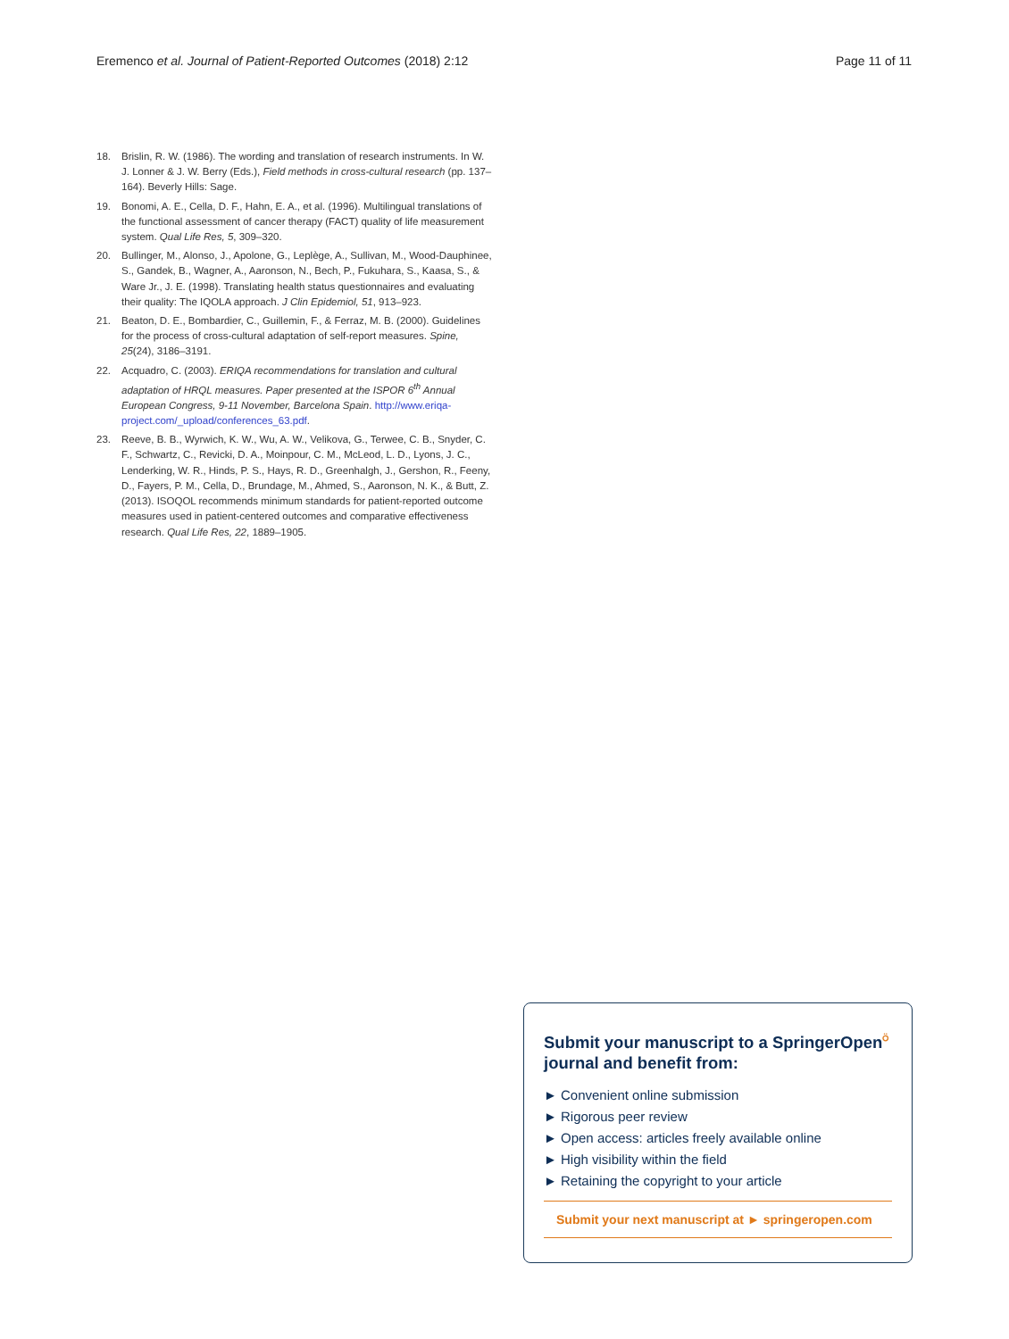Eremenco et al. Journal of Patient-Reported Outcomes (2018) 2:12 Page 11 of 11
18. Brislin, R. W. (1986). The wording and translation of research instruments. In W. J. Lonner & J. W. Berry (Eds.), Field methods in cross-cultural research (pp. 137–164). Beverly Hills: Sage.
19. Bonomi, A. E., Cella, D. F., Hahn, E. A., et al. (1996). Multilingual translations of the functional assessment of cancer therapy (FACT) quality of life measurement system. Qual Life Res, 5, 309–320.
20. Bullinger, M., Alonso, J., Apolone, G., Leplège, A., Sullivan, M., Wood-Dauphinee, S., Gandek, B., Wagner, A., Aaronson, N., Bech, P., Fukuhara, S., Kaasa, S., & Ware Jr., J. E. (1998). Translating health status questionnaires and evaluating their quality: The IQOLA approach. J Clin Epidemiol, 51, 913–923.
21. Beaton, D. E., Bombardier, C., Guillemin, F., & Ferraz, M. B. (2000). Guidelines for the process of cross-cultural adaptation of self-report measures. Spine, 25(24), 3186–3191.
22. Acquadro, C. (2003). ERIQA recommendations for translation and cultural adaptation of HRQL measures. Paper presented at the ISPOR 6<sup>th</sup> Annual European Congress, 9-11 November, Barcelona Spain. http://www.eriqa-project.com/_upload/conferences_63.pdf.
23. Reeve, B. B., Wyrwich, K. W., Wu, A. W., Velikova, G., Terwee, C. B., Snyder, C. F., Schwartz, C., Revicki, D. A., Moinpour, C. M., McLeod, L. D., Lyons, J. C., Lenderking, W. R., Hinds, P. S., Hays, R. D., Greenhalgh, J., Gershon, R., Feeny, D., Fayers, P. M., Cella, D., Brundage, M., Ahmed, S., Aaronson, N. K., & Butt, Z. (2013). ISOQOL recommends minimum standards for patient-reported outcome measures used in patient-centered outcomes and comparative effectiveness research. Qual Life Res, 22, 1889–1905.
Submit your manuscript to a SpringerOpen<sup>⍥</sup> journal and benefit from:
► Convenient online submission
► Rigorous peer review
► Open access: articles freely available online
► High visibility within the field
► Retaining the copyright to your article
Submit your next manuscript at ► springeropen.com